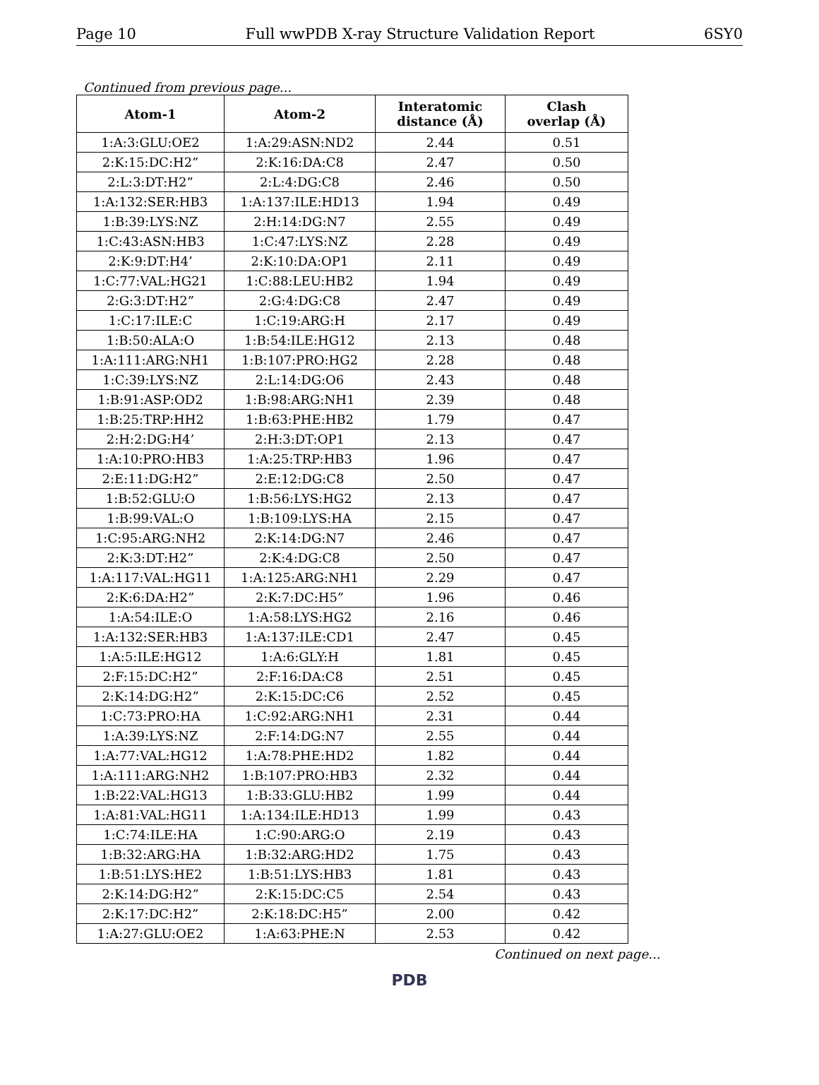Page 10 Full wwPDB X-ray Structure Validation Report 6SY0
Continued from previous page...
| Atom-1 | Atom-2 | Interatomic distance (Å) | Clash overlap (Å) |
| --- | --- | --- | --- |
| 1:A:3:GLU:OE2 | 1:A:29:ASN:ND2 | 2.44 | 0.51 |
| 2:K:15:DC:H2” | 2:K:16:DA:C8 | 2.47 | 0.50 |
| 2:L:3:DT:H2” | 2:L:4:DG:C8 | 2.46 | 0.50 |
| 1:A:132:SER:HB3 | 1:A:137:ILE:HD13 | 1.94 | 0.49 |
| 1:B:39:LYS:NZ | 2:H:14:DG:N7 | 2.55 | 0.49 |
| 1:C:43:ASN:HB3 | 1:C:47:LYS:NZ | 2.28 | 0.49 |
| 2:K:9:DT:H4’ | 2:K:10:DA:OP1 | 2.11 | 0.49 |
| 1:C:77:VAL:HG21 | 1:C:88:LEU:HB2 | 1.94 | 0.49 |
| 2:G:3:DT:H2” | 2:G:4:DG:C8 | 2.47 | 0.49 |
| 1:C:17:ILE:C | 1:C:19:ARG:H | 2.17 | 0.49 |
| 1:B:50:ALA:O | 1:B:54:ILE:HG12 | 2.13 | 0.48 |
| 1:A:111:ARG:NH1 | 1:B:107:PRO:HG2 | 2.28 | 0.48 |
| 1:C:39:LYS:NZ | 2:L:14:DG:O6 | 2.43 | 0.48 |
| 1:B:91:ASP:OD2 | 1:B:98:ARG:NH1 | 2.39 | 0.48 |
| 1:B:25:TRP:HH2 | 1:B:63:PHE:HB2 | 1.79 | 0.47 |
| 2:H:2:DG:H4’ | 2:H:3:DT:OP1 | 2.13 | 0.47 |
| 1:A:10:PRO:HB3 | 1:A:25:TRP:HB3 | 1.96 | 0.47 |
| 2:E:11:DG:H2” | 2:E:12:DG:C8 | 2.50 | 0.47 |
| 1:B:52:GLU:O | 1:B:56:LYS:HG2 | 2.13 | 0.47 |
| 1:B:99:VAL:O | 1:B:109:LYS:HA | 2.15 | 0.47 |
| 1:C:95:ARG:NH2 | 2:K:14:DG:N7 | 2.46 | 0.47 |
| 2:K:3:DT:H2” | 2:K:4:DG:C8 | 2.50 | 0.47 |
| 1:A:117:VAL:HG11 | 1:A:125:ARG:NH1 | 2.29 | 0.47 |
| 2:K:6:DA:H2” | 2:K:7:DC:H5” | 1.96 | 0.46 |
| 1:A:54:ILE:O | 1:A:58:LYS:HG2 | 2.16 | 0.46 |
| 1:A:132:SER:HB3 | 1:A:137:ILE:CD1 | 2.47 | 0.45 |
| 1:A:5:ILE:HG12 | 1:A:6:GLY:H | 1.81 | 0.45 |
| 2:F:15:DC:H2” | 2:F:16:DA:C8 | 2.51 | 0.45 |
| 2:K:14:DG:H2” | 2:K:15:DC:C6 | 2.52 | 0.45 |
| 1:C:73:PRO:HA | 1:C:92:ARG:NH1 | 2.31 | 0.44 |
| 1:A:39:LYS:NZ | 2:F:14:DG:N7 | 2.55 | 0.44 |
| 1:A:77:VAL:HG12 | 1:A:78:PHE:HD2 | 1.82 | 0.44 |
| 1:A:111:ARG:NH2 | 1:B:107:PRO:HB3 | 2.32 | 0.44 |
| 1:B:22:VAL:HG13 | 1:B:33:GLU:HB2 | 1.99 | 0.44 |
| 1:A:81:VAL:HG11 | 1:A:134:ILE:HD13 | 1.99 | 0.43 |
| 1:C:74:ILE:HA | 1:C:90:ARG:O | 2.19 | 0.43 |
| 1:B:32:ARG:HA | 1:B:32:ARG:HD2 | 1.75 | 0.43 |
| 1:B:51:LYS:HE2 | 1:B:51:LYS:HB3 | 1.81 | 0.43 |
| 2:K:14:DG:H2” | 2:K:15:DC:C5 | 2.54 | 0.43 |
| 2:K:17:DC:H2” | 2:K:18:DC:H5” | 2.00 | 0.42 |
| 1:A:27:GLU:OE2 | 1:A:63:PHE:N | 2.53 | 0.42 |
Continued on next page...
PDB